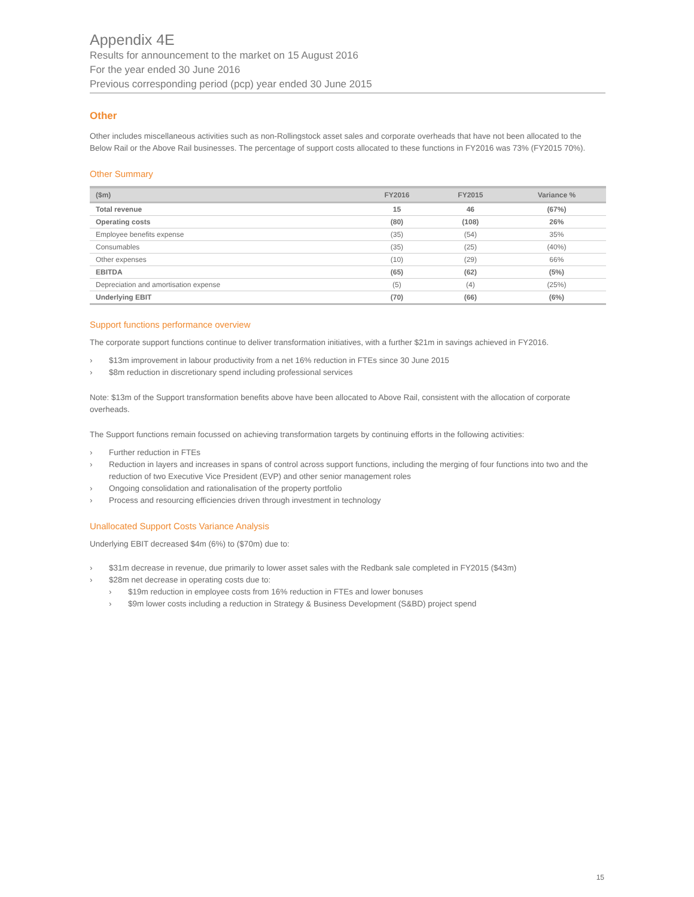Appendix 4E
Results for announcement to the market on 15 August 2016
For the year ended 30 June 2016
Previous corresponding period (pcp) year ended 30 June 2015
Other
Other includes miscellaneous activities such as non-Rollingstock asset sales and corporate overheads that have not been allocated to the Below Rail or the Above Rail businesses. The percentage of support costs allocated to these functions in FY2016 was 73% (FY2015 70%).
Other Summary
| ($m) | FY2016 | FY2015 | Variance % |
| --- | --- | --- | --- |
| Total revenue | 15 | 46 | (67%) |
| Operating costs | (80) | (108) | 26% |
| Employee benefits expense | (35) | (54) | 35% |
| Consumables | (35) | (25) | (40%) |
| Other expenses | (10) | (29) | 66% |
| EBITDA | (65) | (62) | (5%) |
| Depreciation and amortisation expense | (5) | (4) | (25%) |
| Underlying EBIT | (70) | (66) | (6%) |
Support functions performance overview
The corporate support functions continue to deliver transformation initiatives, with a further $21m in savings achieved in FY2016.
› $13m improvement in labour productivity from a net 16% reduction in FTEs since 30 June 2015
› $8m reduction in discretionary spend including professional services
Note: $13m of the Support transformation benefits above have been allocated to Above Rail, consistent with the allocation of corporate overheads.
The Support functions remain focussed on achieving transformation targets by continuing efforts in the following activities:
› Further reduction in FTEs
› Reduction in layers and increases in spans of control across support functions, including the merging of four functions into two and the reduction of two Executive Vice President (EVP) and other senior management roles
› Ongoing consolidation and rationalisation of the property portfolio
› Process and resourcing efficiencies driven through investment in technology
Unallocated Support Costs Variance Analysis
Underlying EBIT decreased $4m (6%) to ($70m) due to:
› $31m decrease in revenue, due primarily to lower asset sales with the Redbank sale completed in FY2015 ($43m)
› $28m net decrease in operating costs due to:
› $19m reduction in employee costs from 16% reduction in FTEs and lower bonuses
› $9m lower costs including a reduction in Strategy & Business Development (S&BD) project spend
15